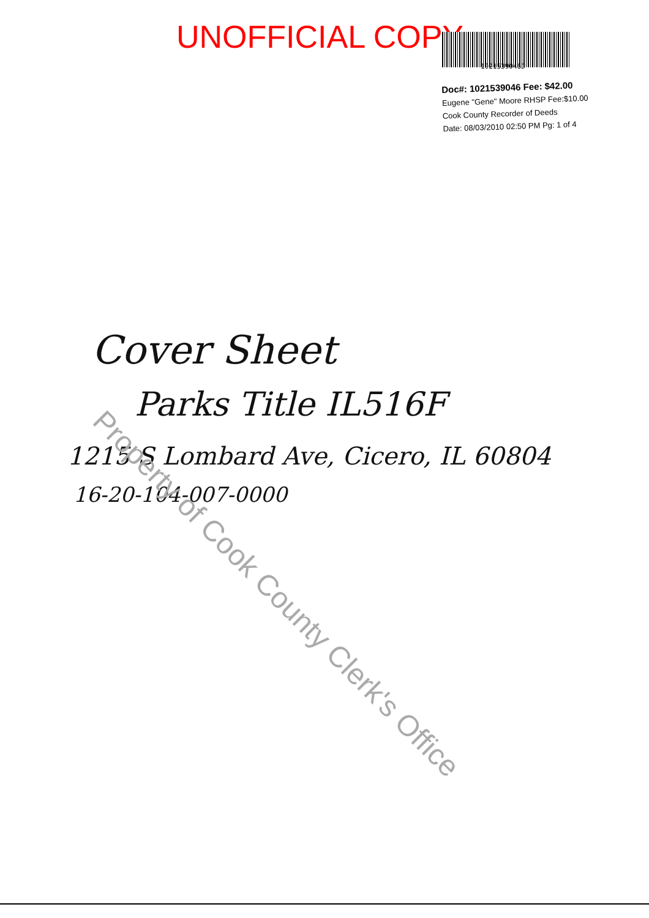UNOFFICIAL COPY
1021539046D
Doc#: 1021539046 Fee: $42.00
Eugene "Gene" Moore RHSP Fee:$10.00
Cook County Recorder of Deeds
Date: 08/03/2010 02:50 PM Pg: 1 of 4
Cover Sheet
Parks Title IL516F
1215 S Lombard Ave, Cicero, IL 60804
16-20-104-007-0000
Property of Cook County Clerk's Office